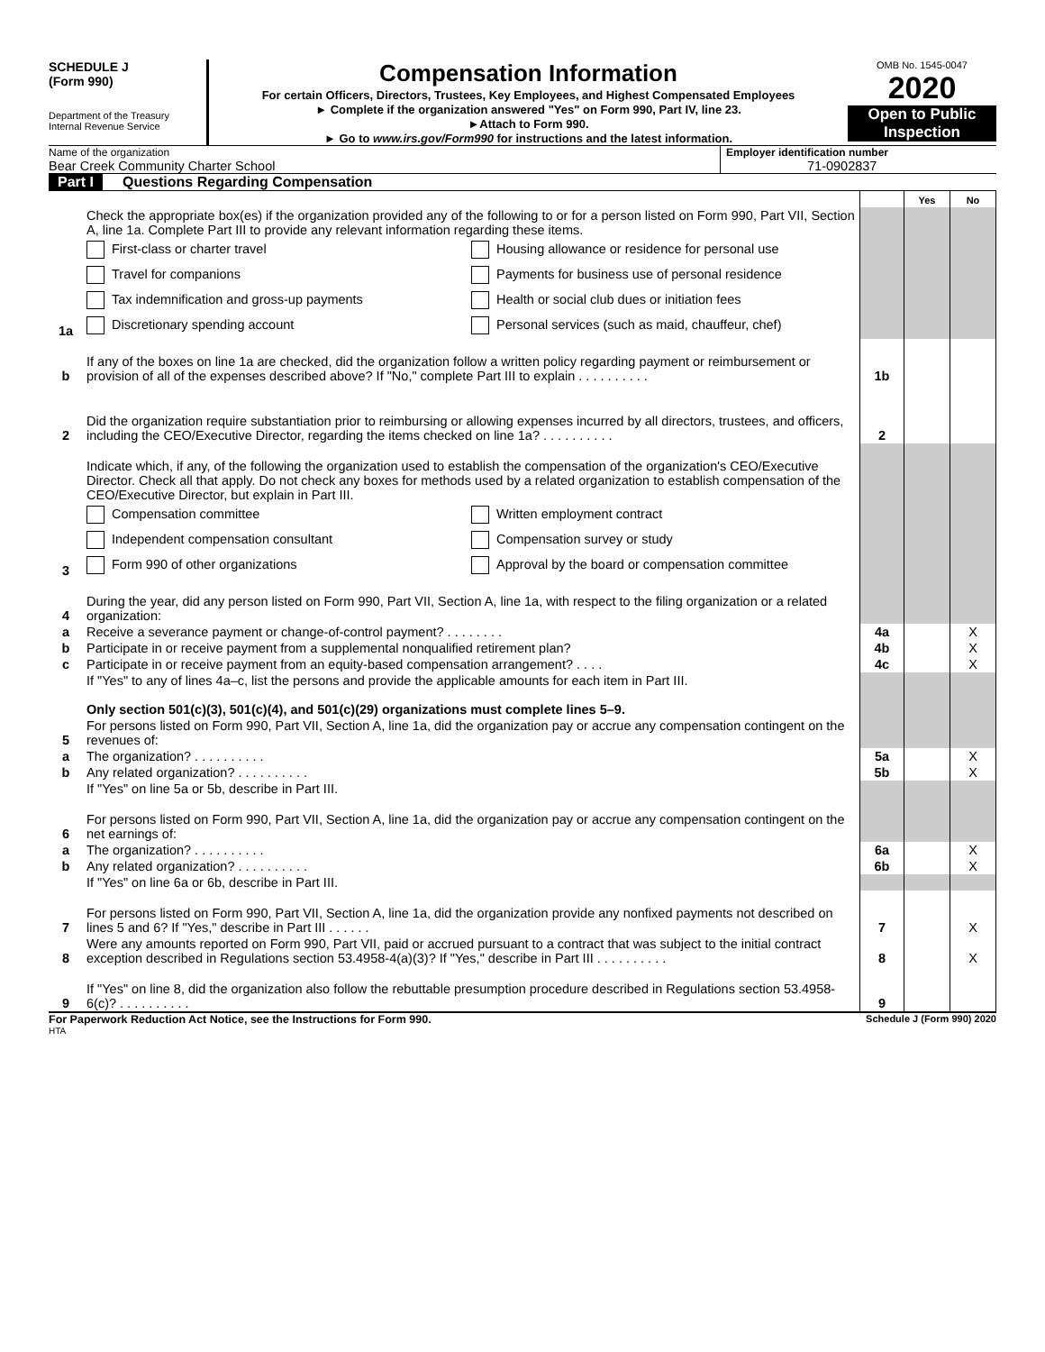SCHEDULE J
(Form 990)
Department of the Treasury
Internal Revenue Service
Compensation Information
For certain Officers, Directors, Trustees, Key Employees, and Highest Compensated Employees
► Complete if the organization answered "Yes" on Form 990, Part IV, line 23.
►Attach to Form 990.
► Go to www.irs.gov/Form990 for instructions and the latest information.
OMB No. 1545-0047
2020
Open to Public Inspection
Name of the organization
Bear Creek Community Charter School
Employer identification number
71-0902837
Part I Questions Regarding Compensation
| | | | Yes | No |
| 1a | Check the appropriate box(es) if the organization provided any of the following to or for a person listed on Form 990, Part VII, Section A, line 1a. Complete Part III to provide any relevant information regarding these items. First-class or charter travel Housing allowance or residence for personal use Travel for companions Payments for business use of personal residence Tax indemnification and gross-up payments Health or social club dues or initiation fees Discretionary spending account Personal services (such as maid, chauffeur, chef) | | | |
| b | If any of the boxes on line 1a are checked, did the organization follow a written policy regarding payment or reimbursement or provision of all of the expenses described above? If "No," complete Part III to explain . . . . . . . . . . | 1b | | |
| 2 | Did the organization require substantiation prior to reimbursing or allowing expenses incurred by all directors, trustees, and officers, including the CEO/Executive Director, regarding the items checked on line 1a? . . . . . . . . . . | 2 | | |
| 3 | Indicate which, if any, of the following the organization used to establish the compensation of the organization's CEO/Executive Director. Check all that apply. Do not check any boxes for methods used by a related organization to establish compensation of the CEO/Executive Director, but explain in Part III. Compensation committee Written employment contract Independent compensation consultant Compensation survey or study Form 990 of other organizations Approval by the board or compensation committee | | | |
| 4 | During the year, did any person listed on Form 990, Part VII, Section A, line 1a, with respect to the filing organization or a related organization: | | | |
| a | Receive a severance payment or change-of-control payment? . . . . . . . . | 4a | | X |
| b | Participate in or receive payment from a supplemental nonqualified retirement plan? | 4b | | X |
| c | Participate in or receive payment from an equity-based compensation arrangement? . . . . | 4c | | X |
| | If "Yes" to any of lines 4a–c, list the persons and provide the applicable amounts for each item in Part III. Only section 501(c)(3), 501(c)(4), and 501(c)(29) organizations must complete lines 5–9. | | | |
| 5 | For persons listed on Form 990, Part VII, Section A, line 1a, did the organization pay or accrue any compensation contingent on the revenues of: | | | |
| a | The organization? . . . . . . . . . . | 5a | | X |
| b | Any related organization? . . . . . . . . . . | 5b | | X |
| | If "Yes" on line 5a or 5b, describe in Part III. | | | |
| 6 | For persons listed on Form 990, Part VII, Section A, line 1a, did the organization pay or accrue any compensation contingent on the net earnings of: | | | |
| a | The organization? . . . . . . . . . . | 6a | | X |
| b | Any related organization? . . . . . . . . . . | 6b | | X |
| | If "Yes" on line 6a or 6b, describe in Part III. | | | |
| 7 | For persons listed on Form 990, Part VII, Section A, line 1a, did the organization provide any nonfixed payments not described on lines 5 and 6? If "Yes," describe in Part III . . . . . . | 7 | | X |
| 8 | Were any amounts reported on Form 990, Part VII, paid or accrued pursuant to a contract that was subject to the initial contract exception described in Regulations section 53.4958-4(a)(3)? If "Yes," describe in Part III . . . . . . . . . . | 8 | | X |
| 9 | If "Yes" on line 8, did the organization also follow the rebuttable presumption procedure described in Regulations section 53.4958-6(c)? . . . . . . . . . . | 9 | | |
For Paperwork Reduction Act Notice, see the Instructions for Form 990. Schedule J (Form 990) 2020
HTA